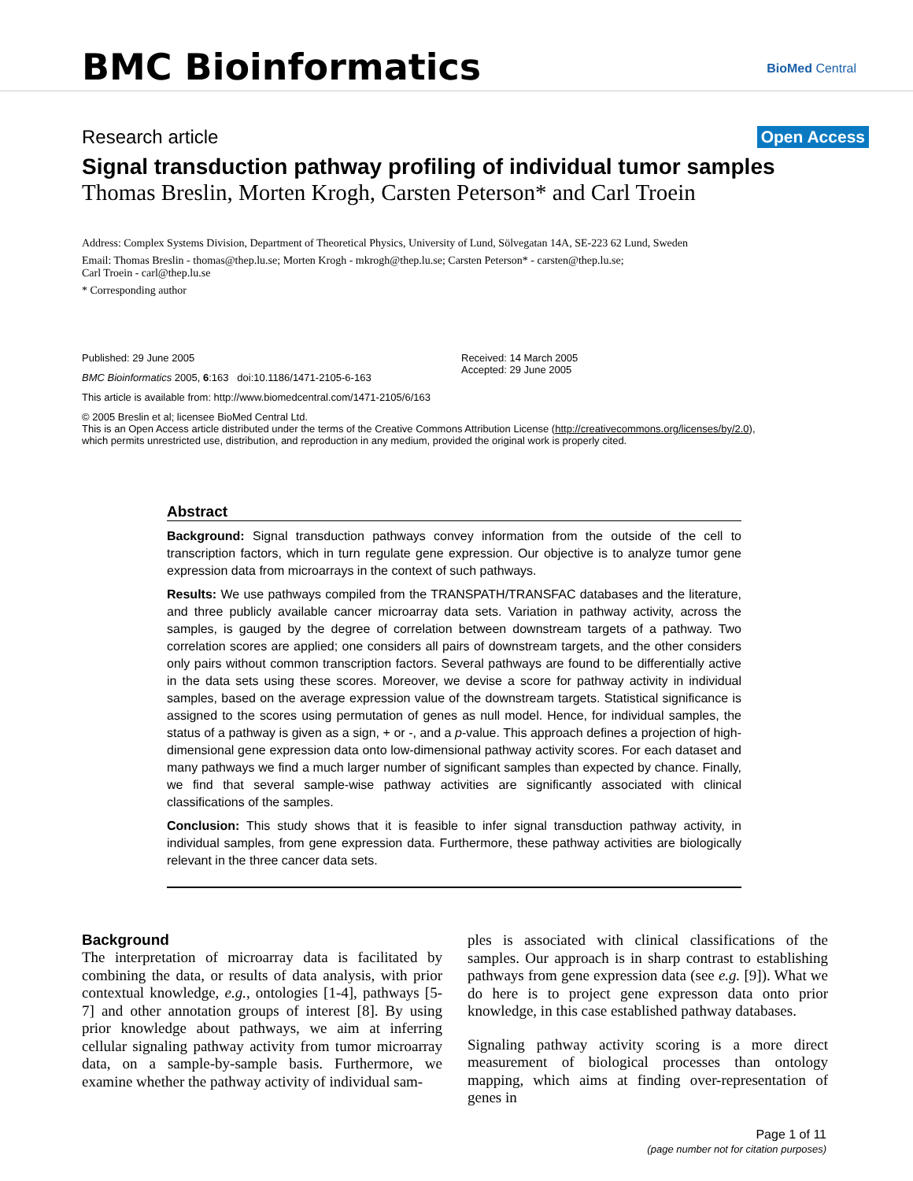BMC Bioinformatics BioMed Central
Research article Open Access
Signal transduction pathway profiling of individual tumor samples
Thomas Breslin, Morten Krogh, Carsten Peterson* and Carl Troein
Address: Complex Systems Division, Department of Theoretical Physics, University of Lund, Sölvegatan 14A, SE-223 62 Lund, Sweden
Email: Thomas Breslin - thomas@thep.lu.se; Morten Krogh - mkrogh@thep.lu.se; Carsten Peterson* - carsten@thep.lu.se;
Carl Troein - carl@thep.lu.se
* Corresponding author
Published: 29 June 2005
BMC Bioinformatics 2005, 6:163 doi:10.1186/1471-2105-6-163
Received: 14 March 2005
Accepted: 29 June 2005
This article is available from: http://www.biomedcentral.com/1471-2105/6/163
© 2005 Breslin et al; licensee BioMed Central Ltd.
This is an Open Access article distributed under the terms of the Creative Commons Attribution License (http://creativecommons.org/licenses/by/2.0),
which permits unrestricted use, distribution, and reproduction in any medium, provided the original work is properly cited.
Abstract
Background: Signal transduction pathways convey information from the outside of the cell to transcription factors, which in turn regulate gene expression. Our objective is to analyze tumor gene expression data from microarrays in the context of such pathways.
Results: We use pathways compiled from the TRANSPATH/TRANSFAC databases and the literature, and three publicly available cancer microarray data sets. Variation in pathway activity, across the samples, is gauged by the degree of correlation between downstream targets of a pathway. Two correlation scores are applied; one considers all pairs of downstream targets, and the other considers only pairs without common transcription factors. Several pathways are found to be differentially active in the data sets using these scores. Moreover, we devise a score for pathway activity in individual samples, based on the average expression value of the downstream targets. Statistical significance is assigned to the scores using permutation of genes as null model. Hence, for individual samples, the status of a pathway is given as a sign, + or -, and a p-value. This approach defines a projection of high-dimensional gene expression data onto low-dimensional pathway activity scores. For each dataset and many pathways we find a much larger number of significant samples than expected by chance. Finally, we find that several sample-wise pathway activities are significantly associated with clinical classifications of the samples.
Conclusion: This study shows that it is feasible to infer signal transduction pathway activity, in individual samples, from gene expression data. Furthermore, these pathway activities are biologically relevant in the three cancer data sets.
Background
The interpretation of microarray data is facilitated by combining the data, or results of data analysis, with prior contextual knowledge, e.g., ontologies [1-4], pathways [5-7] and other annotation groups of interest [8]. By using prior knowledge about pathways, we aim at inferring cellular signaling pathway activity from tumor microarray data, on a sample-by-sample basis. Furthermore, we examine whether the pathway activity of individual sam-
ples is associated with clinical classifications of the samples. Our approach is in sharp contrast to establishing pathways from gene expression data (see e.g. [9]). What we do here is to project gene expresson data onto prior knowledge, in this case established pathway databases.
Signaling pathway activity scoring is a more direct measurement of biological processes than ontology mapping, which aims at finding over-representation of genes in
Page 1 of 11
(page number not for citation purposes)